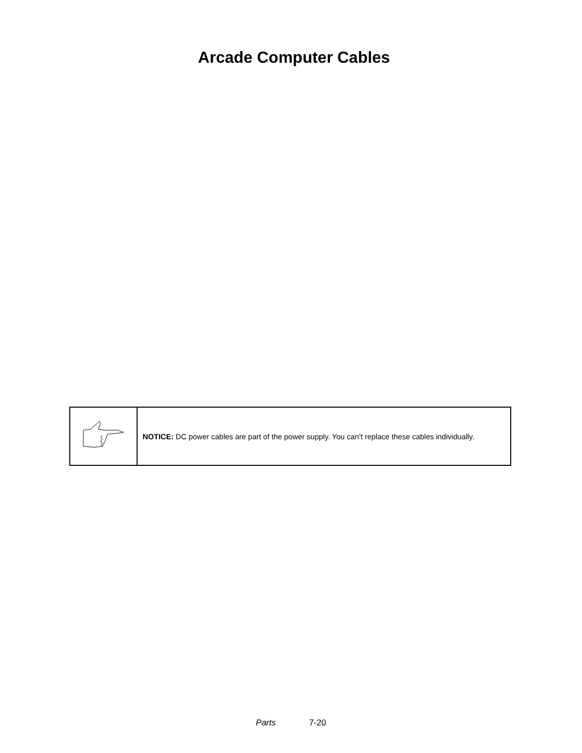Arcade Computer Cables
| | NOTICE: DC power cables are part of the power supply. You can’t replace these cables individually. |
Parts 7-20